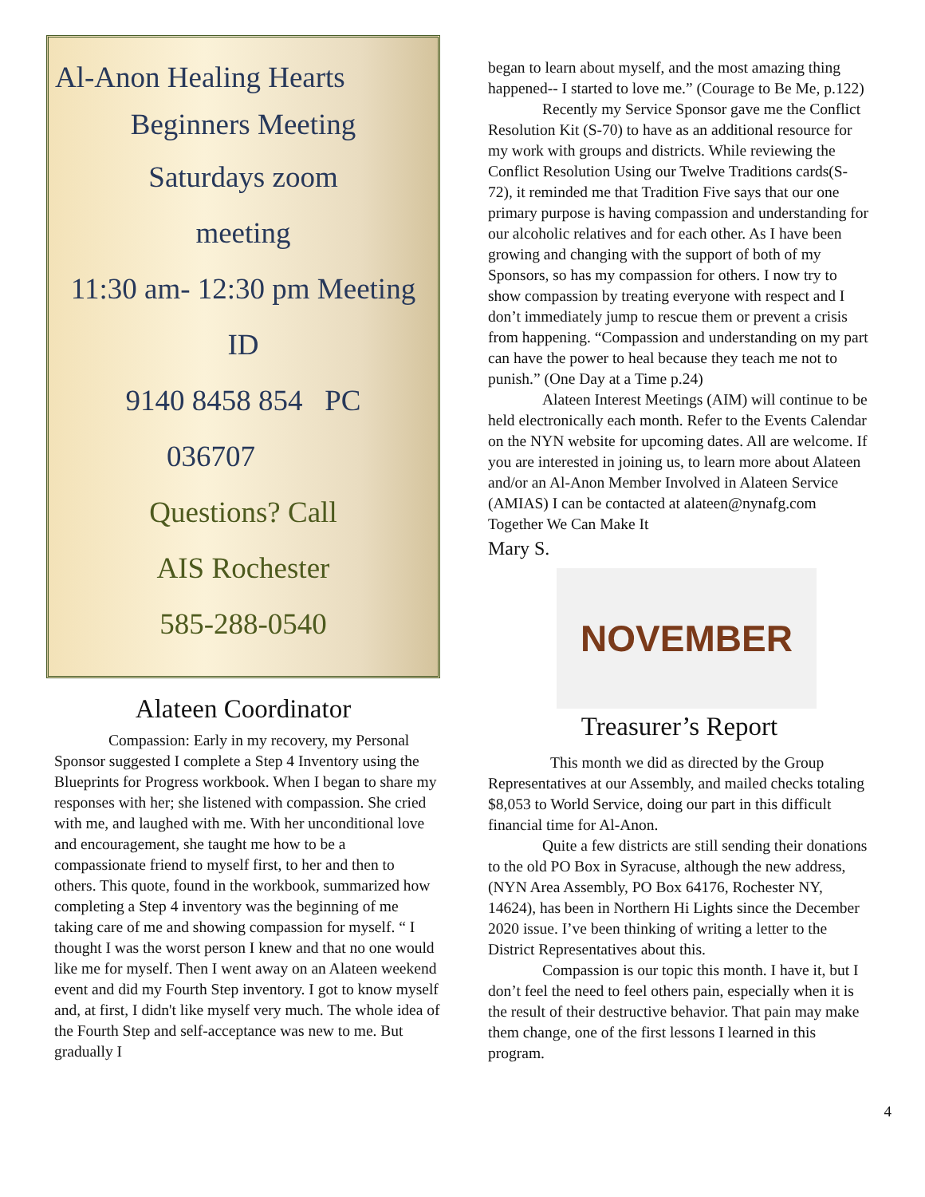Al-Anon Healing Hearts
Beginners Meeting
Saturdays zoom
meeting
11:30 am- 12:30 pm Meeting
ID
9140 8458 854 PC
036707
Questions? Call
AIS Rochester
585-288-0540
Alateen Coordinator
Compassion: Early in my recovery, my Personal Sponsor suggested I complete a Step 4 Inventory using the Blueprints for Progress workbook. When I began to share my responses with her; she listened with compassion. She cried with me, and laughed with me. With her unconditional love and encouragement, she taught me how to be a compassionate friend to myself first, to her and then to others. This quote, found in the workbook, summarized how completing a Step 4 inventory was the beginning of me taking care of me and showing compassion for myself. “ I thought I was the worst person I knew and that no one would like me for myself. Then I went away on an Alateen weekend event and did my Fourth Step inventory. I got to know myself and, at first, I didn't like myself very much. The whole idea of the Fourth Step and self-acceptance was new to me. But gradually I
began to learn about myself, and the most amazing thing happened-- I started to love me.” (Courage to Be Me, p.122)
Recently my Service Sponsor gave me the Conflict Resolution Kit (S-70) to have as an additional resource for my work with groups and districts. While reviewing the Conflict Resolution Using our Twelve Traditions cards(S-72), it reminded me that Tradition Five says that our one primary purpose is having compassion and understanding for our alcoholic relatives and for each other. As I have been growing and changing with the support of both of my Sponsors, so has my compassion for others. I now try to show compassion by treating everyone with respect and I don’t immediately jump to rescue them or prevent a crisis from happening. “Compassion and understanding on my part can have the power to heal because they teach me not to punish.” (One Day at a Time p.24)
Alateen Interest Meetings (AIM) will continue to be held electronically each month. Refer to the Events Calendar on the NYN website for upcoming dates. All are welcome. If you are interested in joining us, to learn more about Alateen and/or an Al-Anon Member Involved in Alateen Service (AMIAS) I can be contacted at alateen@nynafg.com Together We Can Make It
Mary S.
NOVEMBER
Treasurer’s Report
This month we did as directed by the Group Representatives at our Assembly, and mailed checks totaling $8,053 to World Service, doing our part in this difficult financial time for Al-Anon.
Quite a few districts are still sending their donations to the old PO Box in Syracuse, although the new address, (NYN Area Assembly, PO Box 64176, Rochester NY, 14624), has been in Northern Hi Lights since the December 2020 issue. I’ve been thinking of writing a letter to the District Representatives about this.
Compassion is our topic this month. I have it, but I don’t feel the need to feel others pain, especially when it is the result of their destructive behavior. That pain may make them change, one of the first lessons I learned in this program.
4